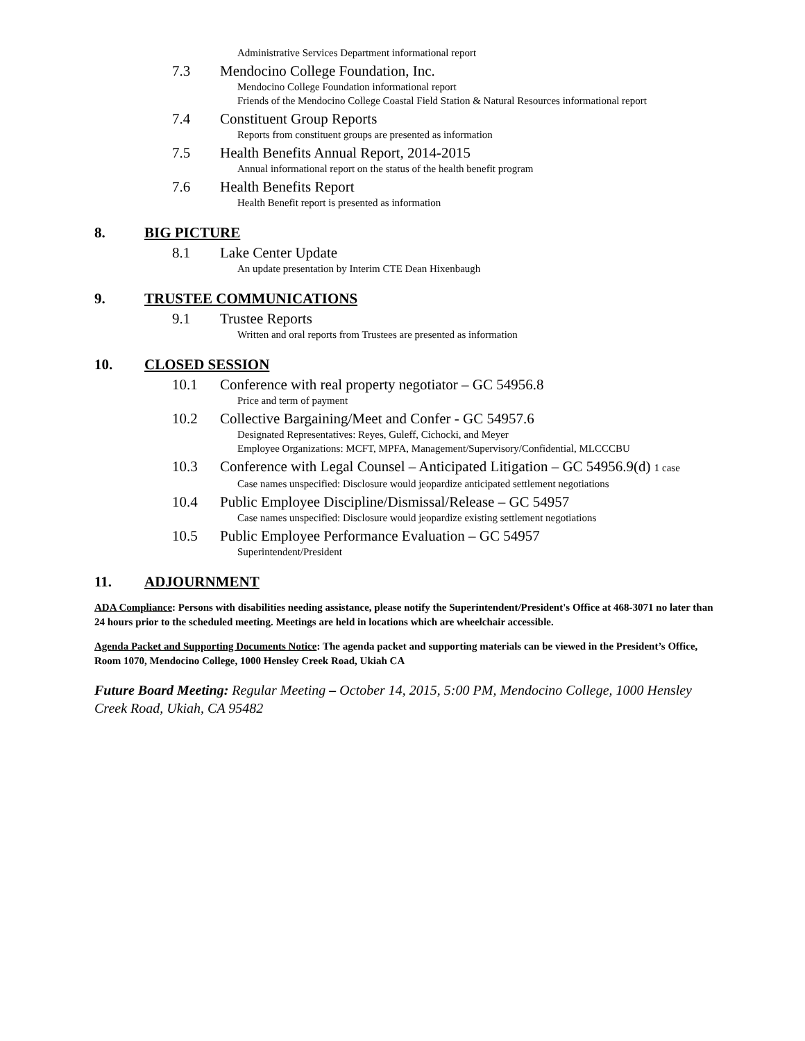Administrative Services Department informational report
7.3 Mendocino College Foundation, Inc.
Mendocino College Foundation informational report
Friends of the Mendocino College Coastal Field Station & Natural Resources informational report
7.4 Constituent Group Reports
Reports from constituent groups are presented as information
7.5 Health Benefits Annual Report, 2014-2015
Annual informational report on the status of the health benefit program
7.6 Health Benefits Report
Health Benefit report is presented as information
8. BIG PICTURE
8.1 Lake Center Update
An update presentation by Interim CTE Dean Hixenbaugh
9. TRUSTEE COMMUNICATIONS
9.1 Trustee Reports
Written and oral reports from Trustees are presented as information
10. CLOSED SESSION
10.1 Conference with real property negotiator – GC 54956.8
Price and term of payment
10.2 Collective Bargaining/Meet and Confer - GC 54957.6
Designated Representatives: Reyes, Guleff, Cichocki, and Meyer
Employee Organizations: MCFT, MPFA, Management/Supervisory/Confidential, MLCCCBU
10.3 Conference with Legal Counsel – Anticipated Litigation – GC 54956.9(d) 1 case
Case names unspecified: Disclosure would jeopardize anticipated settlement negotiations
10.4 Public Employee Discipline/Dismissal/Release – GC 54957
Case names unspecified: Disclosure would jeopardize existing settlement negotiations
10.5 Public Employee Performance Evaluation – GC 54957
Superintendent/President
11. ADJOURNMENT
ADA Compliance: Persons with disabilities needing assistance, please notify the Superintendent/President's Office at 468-3071 no later than 24 hours prior to the scheduled meeting. Meetings are held in locations which are wheelchair accessible.
Agenda Packet and Supporting Documents Notice: The agenda packet and supporting materials can be viewed in the President’s Office, Room 1070, Mendocino College, 1000 Hensley Creek Road, Ukiah CA
Future Board Meeting: Regular Meeting – October 14, 2015, 5:00 PM, Mendocino College, 1000 Hensley Creek Road, Ukiah, CA 95482